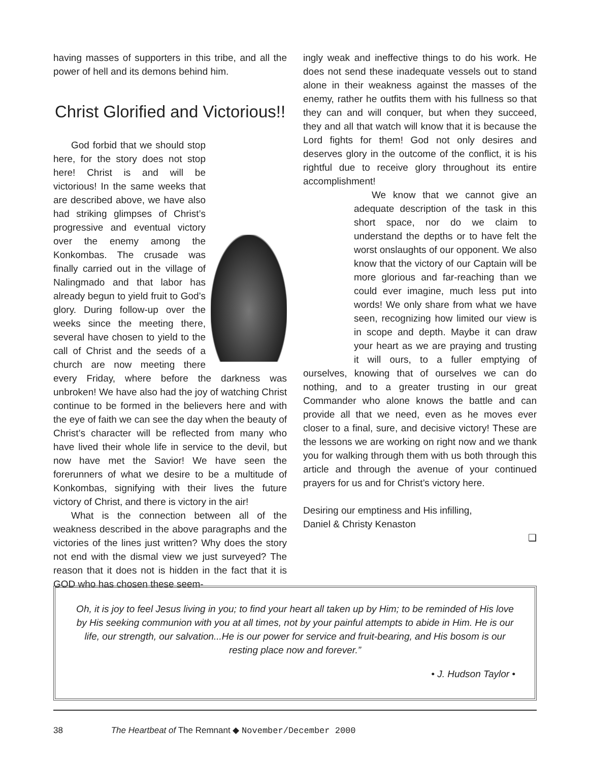having masses of supporters in this tribe, and all the power of hell and its demons behind him.
Christ Glorified and Victorious!!
God forbid that we should stop here, for the story does not stop here! Christ is and will be victorious! In the same weeks that are described above, we have also had striking glimpses of Christ’s progressive and eventual victory over the enemy among the Konkombas. The crusade was finally carried out in the village of Nalingmado and that labor has already begun to yield fruit to God’s glory. During follow-up over the weeks since the meeting there, several have chosen to yield to the call of Christ and the seeds of a church are now meeting there every Friday, where before the darkness was unbroken! We have also had the joy of watching Christ continue to be formed in the believers here and with the eye of faith we can see the day when the beauty of Christ’s character will be reflected from many who have lived their whole life in service to the devil, but now have met the Savior! We have seen the forerunners of what we desire to be a multitude of Konkombas, signifying with their lives the future victory of Christ, and there is victory in the air!
What is the connection between all of the weakness described in the above paragraphs and the victories of the lines just written? Why does the story not end with the dismal view we just surveyed? The reason that it does not is hidden in the fact that it is GOD who has chosen these seem-
ingly weak and ineffective things to do his work. He does not send these inadequate vessels out to stand alone in their weakness against the masses of the enemy, rather he outfits them with his fullness so that they can and will conquer, but when they succeed, they and all that watch will know that it is because the Lord fights for them! God not only desires and deserves glory in the outcome of the conflict, it is his rightful due to receive glory throughout its entire accomplishment!
We know that we cannot give an adequate description of the task in this short space, nor do we claim to understand the depths or to have felt the worst onslaughts of our opponent. We also know that the victory of our Captain will be more glorious and far-reaching than we could ever imagine, much less put into words! We only share from what we have seen, recognizing how limited our view is in scope and depth. Maybe it can draw your heart as we are praying and trusting it will ours, to a fuller emptying of ourselves, knowing that of ourselves we can do nothing, and to a greater trusting in our great Commander who alone knows the battle and can provide all that we need, even as he moves ever closer to a final, sure, and decisive victory! These are the lessons we are working on right now and we thank you for walking through them with us both through this article and through the avenue of your continued prayers for us and for Christ’s victory here.
Desiring our emptiness and His infilling,
Daniel & Christy Kenaston
❑
Oh, it is joy to feel Jesus living in you; to find your heart all taken up by Him; to be reminded of His love by His seeking communion with you at all times, not by your painful attempts to abide in Him. He is our life, our strength, our salvation...He is our power for service and fruit-bearing, and His bosom is our resting place now and forever.”
• J. Hudson Taylor •
38 The Heartbeat of The Remnant ◆ November/December 2000